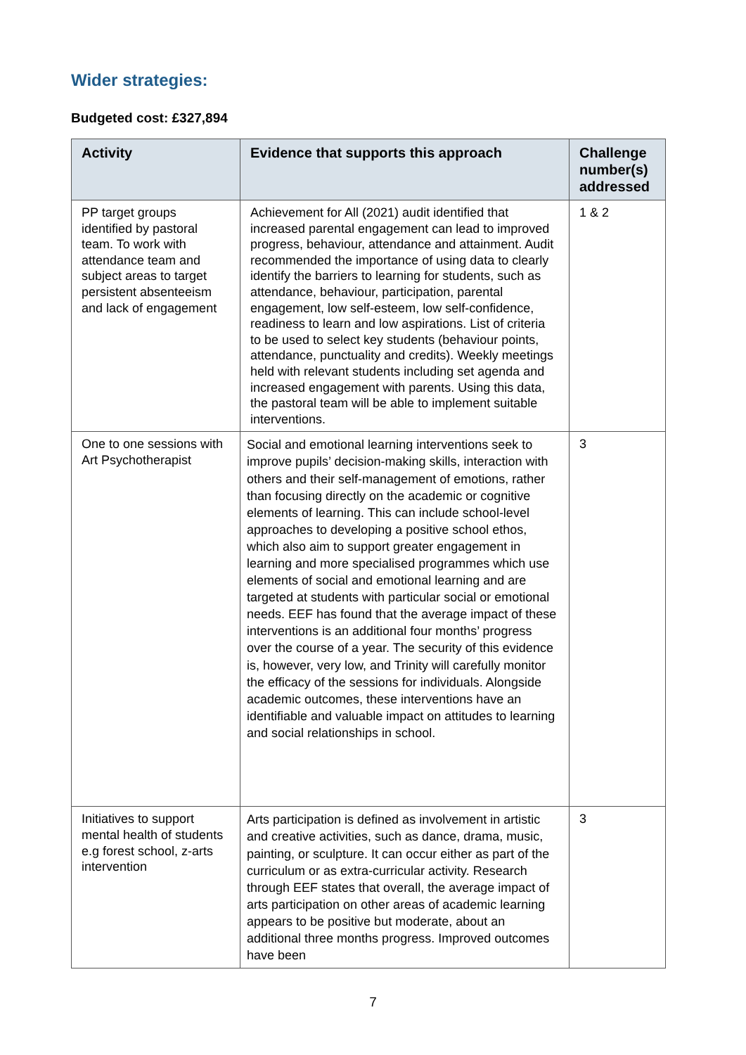Wider strategies:
Budgeted cost: £327,894
| Activity | Evidence that supports this approach | Challenge number(s) addressed |
| --- | --- | --- |
| PP target groups identified by pastoral team. To work with attendance team and subject areas to target persistent absenteeism and lack of engagement | Achievement for All (2021) audit identified that increased parental engagement can lead to improved progress, behaviour, attendance and attainment. Audit recommended the importance of using data to clearly identify the barriers to learning for students, such as attendance, behaviour, participation, parental engagement, low self-esteem, low self-confidence, readiness to learn and low aspirations. List of criteria to be used to select key students (behaviour points, attendance, punctuality and credits). Weekly meetings held with relevant students including set agenda and increased engagement with parents. Using this data, the pastoral team will be able to implement suitable interventions. | 1 & 2 |
| One to one sessions with Art Psychotherapist | Social and emotional learning interventions seek to improve pupils’ decision-making skills, interaction with others and their self-management of emotions, rather than focusing directly on the academic or cognitive elements of learning. This can include school-level approaches to developing a positive school ethos, which also aim to support greater engagement in learning and more specialised programmes which use elements of social and emotional learning and are targeted at students with particular social or emotional needs. EEF has found that the average impact of these interventions is an additional four months’ progress over the course of a year. The security of this evidence is, however, very low, and Trinity will carefully monitor the efficacy of the sessions for individuals. Alongside academic outcomes, these interventions have an identifiable and valuable impact on attitudes to learning and social relationships in school. | 3 |
| Initiatives to support mental health of students e.g forest school, z-arts intervention | Arts participation is defined as involvement in artistic and creative activities, such as dance, drama, music, painting, or sculpture. It can occur either as part of the curriculum or as extra-curricular activity. Research through EEF states that overall, the average impact of arts participation on other areas of academic learning appears to be positive but moderate, about an additional three months progress. Improved outcomes have been | 3 |
7